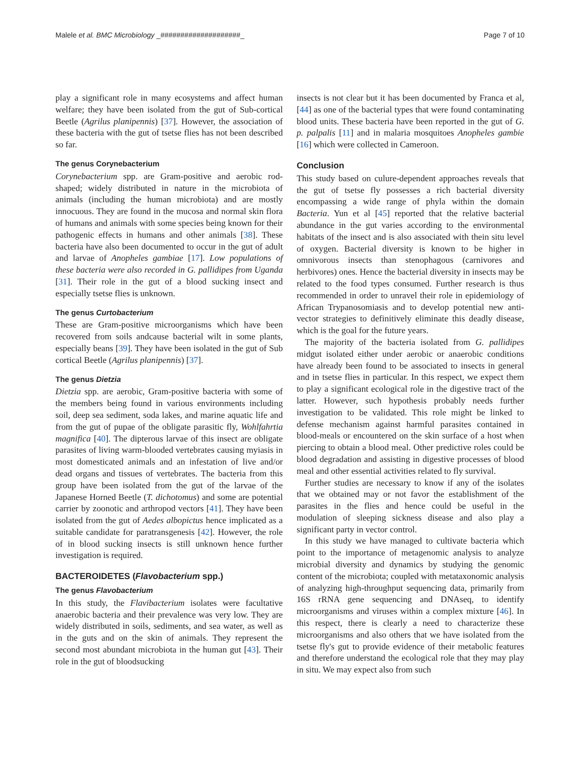Malele et al. BMC Microbiology _####################_ Page 7 of 10
play a significant role in many ecosystems and affect human welfare; they have been isolated from the gut of Sub-cortical Beetle (Agrilus planipennis) [37]. However, the association of these bacteria with the gut of tsetse flies has not been described so far.
The genus Corynebacterium
Corynebacterium spp. are Gram-positive and aerobic rod-shaped; widely distributed in nature in the microbiota of animals (including the human microbiota) and are mostly innocuous. They are found in the mucosa and normal skin flora of humans and animals with some species being known for their pathogenic effects in humans and other animals [38]. These bacteria have also been documented to occur in the gut of adult and larvae of Anopheles gambiae [17]. Low populations of these bacteria were also recorded in G. pallidipes from Uganda [31]. Their role in the gut of a blood sucking insect and especially tsetse flies is unknown.
The genus Curtobacterium
These are Gram-positive microorganisms which have been recovered from soils andcause bacterial wilt in some plants, especially beans [39]. They have been isolated in the gut of Sub cortical Beetle (Agrilus planipennis) [37].
The genus Dietzia
Dietzia spp. are aerobic, Gram-positive bacteria with some of the members being found in various environments including soil, deep sea sediment, soda lakes, and marine aquatic life and from the gut of pupae of the obligate parasitic fly, Wohlfahrtia magnifica [40]. The dipterous larvae of this insect are obligate parasites of living warm-blooded vertebrates causing myiasis in most domesticated animals and an infestation of live and/or dead organs and tissues of vertebrates. The bacteria from this group have been isolated from the gut of the larvae of the Japanese Horned Beetle (T. dichotomus) and some are potential carrier by zoonotic and arthropod vectors [41]. They have been isolated from the gut of Aedes albopictus hence implicated as a suitable candidate for paratransgenesis [42]. However, the role of in blood sucking insects is still unknown hence further investigation is required.
BACTEROIDETES (Flavobacterium spp.)
The genus Flavobacterium
In this study, the Flavibacterium isolates were facultative anaerobic bacteria and their prevalence was very low. They are widely distributed in soils, sediments, and sea water, as well as in the guts and on the skin of animals. They represent the second most abundant microbiota in the human gut [43]. Their role in the gut of bloodsucking
insects is not clear but it has been documented by Franca et al, [44] as one of the bacterial types that were found contaminating blood units. These bacteria have been reported in the gut of G. p. palpalis [11] and in malaria mosquitoes Anopheles gambie [16] which were collected in Cameroon.
Conclusion
This study based on culure-dependent approaches reveals that the gut of tsetse fly possesses a rich bacterial diversity encompassing a wide range of phyla within the domain Bacteria. Yun et al [45] reported that the relative bacterial abundance in the gut varies according to the environmental habitats of the insect and is also associated with thein situ level of oxygen. Bacterial diversity is known to be higher in omnivorous insects than stenophagous (carnivores and herbivores) ones. Hence the bacterial diversity in insects may be related to the food types consumed. Further research is thus recommended in order to unravel their role in epidemiology of African Trypanosomiasis and to develop potential new anti-vector strategies to definitively eliminate this deadly disease, which is the goal for the future years.
The majority of the bacteria isolated from G. pallidipes midgut isolated either under aerobic or anaerobic conditions have already been found to be associated to insects in general and in tsetse flies in particular. In this respect, we expect them to play a significant ecological role in the digestive tract of the latter. However, such hypothesis probably needs further investigation to be validated. This role might be linked to defense mechanism against harmful parasites contained in blood-meals or encountered on the skin surface of a host when piercing to obtain a blood meal. Other predictive roles could be blood degradation and assisting in digestive processes of blood meal and other essential activities related to fly survival.
Further studies are necessary to know if any of the isolates that we obtained may or not favor the establishment of the parasites in the flies and hence could be useful in the modulation of sleeping sickness disease and also play a significant party in vector control.
In this study we have managed to cultivate bacteria which point to the importance of metagenomic analysis to analyze microbial diversity and dynamics by studying the genomic content of the microbiota; coupled with metataxonomic analysis of analyzing high-throughput sequencing data, primarily from 16S rRNA gene sequencing and DNAseq, to identify microorganisms and viruses within a complex mixture [46]. In this respect, there is clearly a need to characterize these microorganisms and also others that we have isolated from the tsetse fly's gut to provide evidence of their metabolic features and therefore understand the ecological role that they may play in situ. We may expect also from such